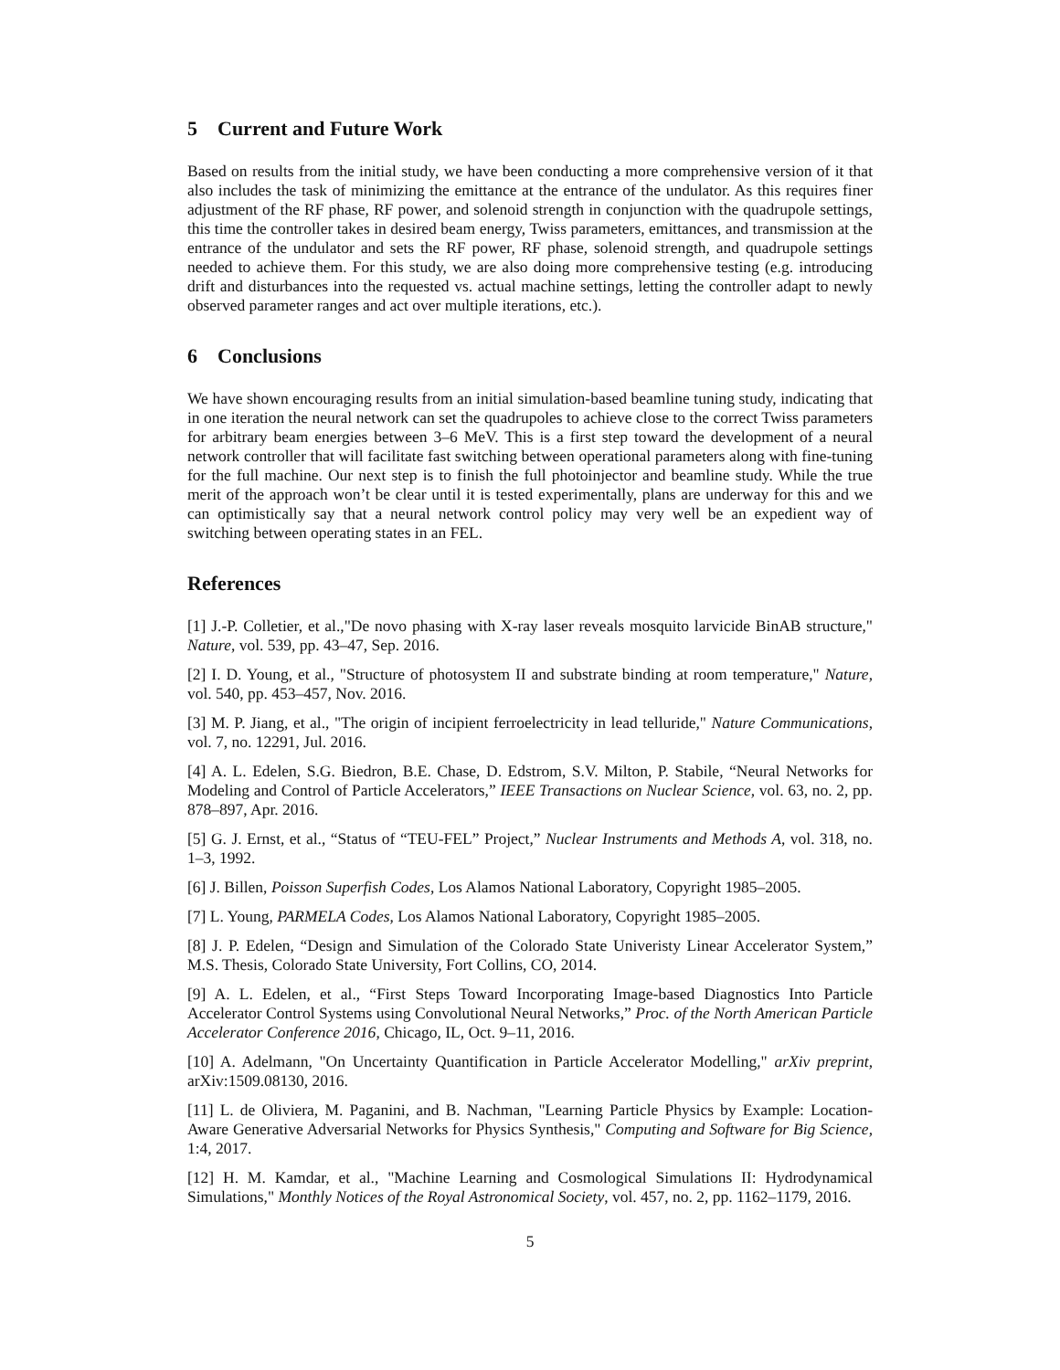5 Current and Future Work
Based on results from the initial study, we have been conducting a more comprehensive version of it that also includes the task of minimizing the emittance at the entrance of the undulator. As this requires finer adjustment of the RF phase, RF power, and solenoid strength in conjunction with the quadrupole settings, this time the controller takes in desired beam energy, Twiss parameters, emittances, and transmission at the entrance of the undulator and sets the RF power, RF phase, solenoid strength, and quadrupole settings needed to achieve them. For this study, we are also doing more comprehensive testing (e.g. introducing drift and disturbances into the requested vs. actual machine settings, letting the controller adapt to newly observed parameter ranges and act over multiple iterations, etc.).
6 Conclusions
We have shown encouraging results from an initial simulation-based beamline tuning study, indicating that in one iteration the neural network can set the quadrupoles to achieve close to the correct Twiss parameters for arbitrary beam energies between 3–6 MeV. This is a first step toward the development of a neural network controller that will facilitate fast switching between operational parameters along with fine-tuning for the full machine. Our next step is to finish the full photoinjector and beamline study. While the true merit of the approach won’t be clear until it is tested experimentally, plans are underway for this and we can optimistically say that a neural network control policy may very well be an expedient way of switching between operating states in an FEL.
References
[1] J.-P. Colletier, et al.,"De novo phasing with X-ray laser reveals mosquito larvicide BinAB structure," Nature, vol. 539, pp. 43–47, Sep. 2016.
[2] I. D. Young, et al., "Structure of photosystem II and substrate binding at room temperature," Nature, vol. 540, pp. 453–457, Nov. 2016.
[3] M. P. Jiang, et al., "The origin of incipient ferroelectricity in lead telluride," Nature Communications, vol. 7, no. 12291, Jul. 2016.
[4] A. L. Edelen, S.G. Biedron, B.E. Chase, D. Edstrom, S.V. Milton, P. Stabile, “Neural Networks for Modeling and Control of Particle Accelerators,” IEEE Transactions on Nuclear Science, vol. 63, no. 2, pp. 878–897, Apr. 2016.
[5] G. J. Ernst, et al., “Status of “TEU-FEL” Project,” Nuclear Instruments and Methods A, vol. 318, no. 1–3, 1992.
[6] J. Billen, Poisson Superfish Codes, Los Alamos National Laboratory, Copyright 1985–2005.
[7] L. Young, PARMELA Codes, Los Alamos National Laboratory, Copyright 1985–2005.
[8] J. P. Edelen, “Design and Simulation of the Colorado State Univeristy Linear Accelerator System,” M.S. Thesis, Colorado State University, Fort Collins, CO, 2014.
[9] A. L. Edelen, et al., “First Steps Toward Incorporating Image-based Diagnostics Into Particle Accelerator Control Systems using Convolutional Neural Networks,” Proc. of the North American Particle Accelerator Conference 2016, Chicago, IL, Oct. 9–11, 2016.
[10] A. Adelmann, "On Uncertainty Quantification in Particle Accelerator Modelling," arXiv preprint, arXiv:1509.08130, 2016.
[11] L. de Oliviera, M. Paganini, and B. Nachman, "Learning Particle Physics by Example: Location-Aware Generative Adversarial Networks for Physics Synthesis," Computing and Software for Big Science, 1:4, 2017.
[12] H. M. Kamdar, et al., "Machine Learning and Cosmological Simulations II: Hydrodynamical Simulations," Monthly Notices of the Royal Astronomical Society, vol. 457, no. 2, pp. 1162–1179, 2016.
5